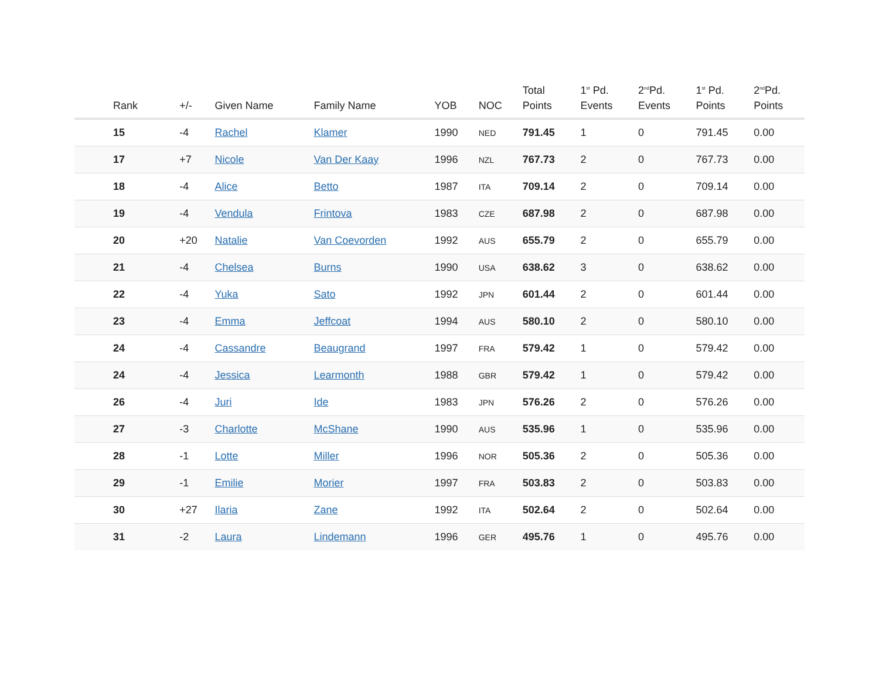| Rank | +/- | Given Name | Family Name | YOB | NOC | Total Points | 1<sup>st</sup> Pd. Events | 2<sup>nd</sup>Pd. Events | 1<sup>st</sup> Pd. Points | 2<sup>nd</sup>Pd. Points |
| --- | --- | --- | --- | --- | --- | --- | --- | --- | --- | --- |
| 15 | -4 | Rachel | Klamer | 1990 | NED | 791.45 | 1 | 0 | 791.45 | 0.00 |
| 17 | +7 | Nicole | Van Der Kaay | 1996 | NZL | 767.73 | 2 | 0 | 767.73 | 0.00 |
| 18 | -4 | Alice | Betto | 1987 | ITA | 709.14 | 2 | 0 | 709.14 | 0.00 |
| 19 | -4 | Vendula | Frintova | 1983 | CZE | 687.98 | 2 | 0 | 687.98 | 0.00 |
| 20 | +20 | Natalie | Van Coevorden | 1992 | AUS | 655.79 | 2 | 0 | 655.79 | 0.00 |
| 21 | -4 | Chelsea | Burns | 1990 | USA | 638.62 | 3 | 0 | 638.62 | 0.00 |
| 22 | -4 | Yuka | Sato | 1992 | JPN | 601.44 | 2 | 0 | 601.44 | 0.00 |
| 23 | -4 | Emma | Jeffcoat | 1994 | AUS | 580.10 | 2 | 0 | 580.10 | 0.00 |
| 24 | -4 | Cassandre | Beaugrand | 1997 | FRA | 579.42 | 1 | 0 | 579.42 | 0.00 |
| 24 | -4 | Jessica | Learmonth | 1988 | GBR | 579.42 | 1 | 0 | 579.42 | 0.00 |
| 26 | -4 | Juri | Ide | 1983 | JPN | 576.26 | 2 | 0 | 576.26 | 0.00 |
| 27 | -3 | Charlotte | McShane | 1990 | AUS | 535.96 | 1 | 0 | 535.96 | 0.00 |
| 28 | -1 | Lotte | Miller | 1996 | NOR | 505.36 | 2 | 0 | 505.36 | 0.00 |
| 29 | -1 | Emilie | Morier | 1997 | FRA | 503.83 | 2 | 0 | 503.83 | 0.00 |
| 30 | +27 | Ilaria | Zane | 1992 | ITA | 502.64 | 2 | 0 | 502.64 | 0.00 |
| 31 | -2 | Laura | Lindemann | 1996 | GER | 495.76 | 1 | 0 | 495.76 | 0.00 |